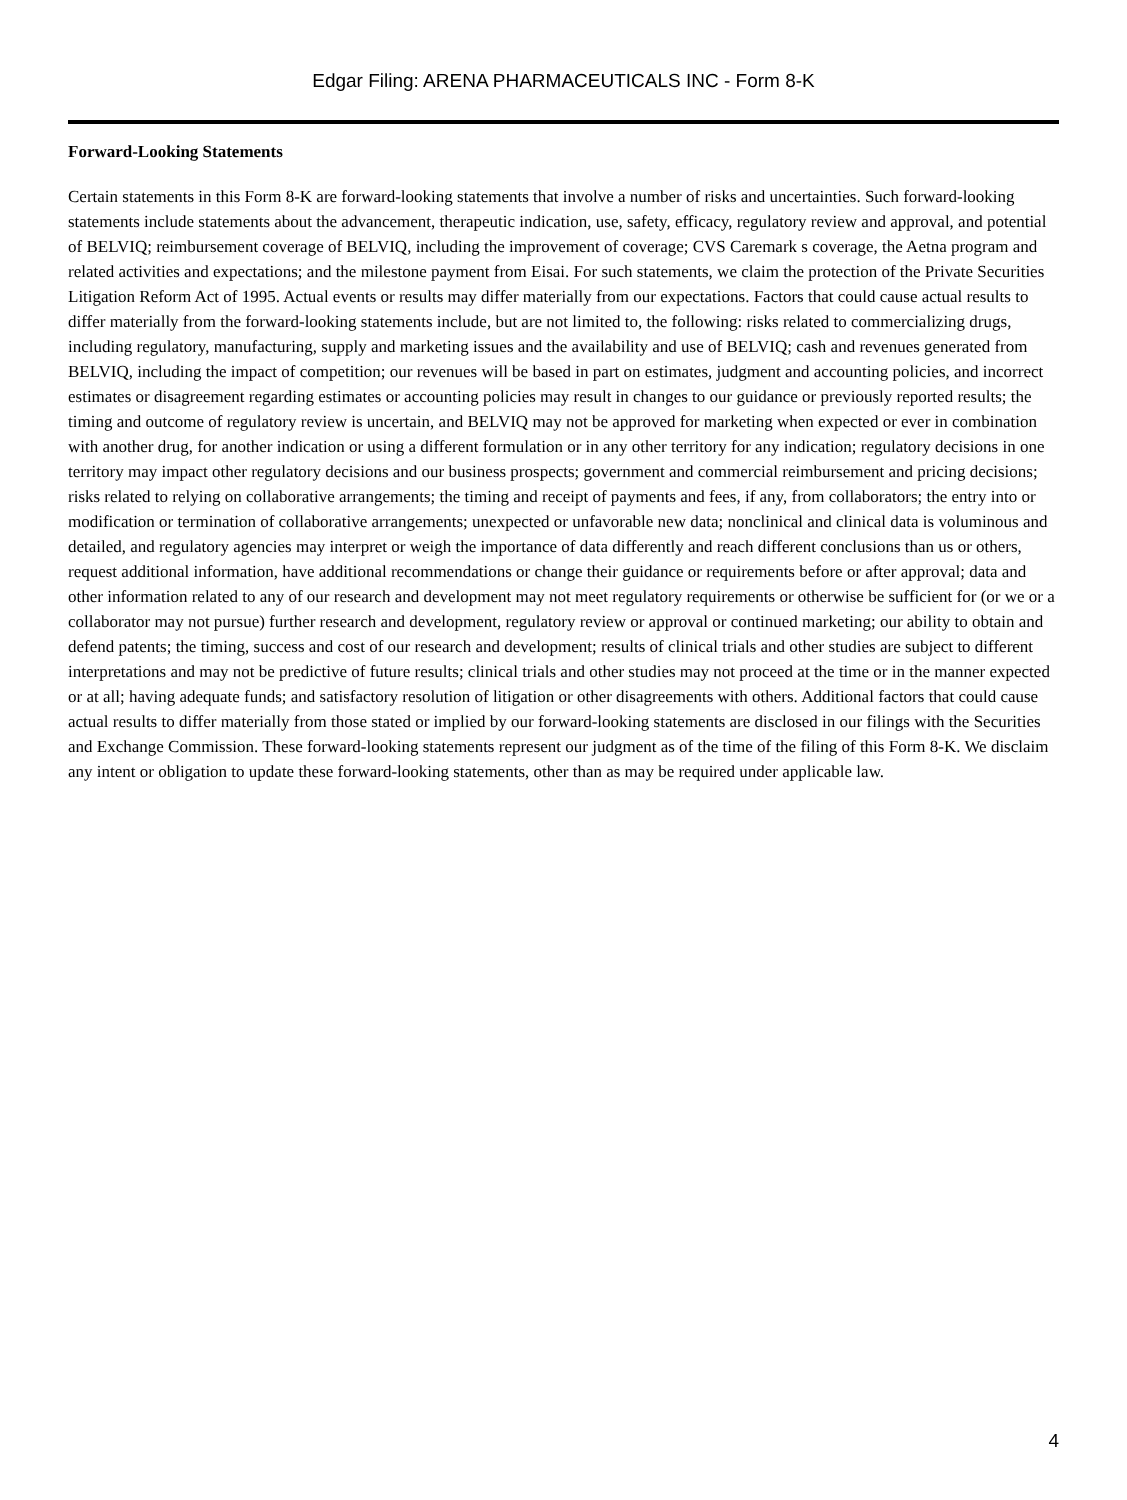Edgar Filing: ARENA PHARMACEUTICALS INC - Form 8-K
Forward-Looking Statements
Certain statements in this Form 8-K are forward-looking statements that involve a number of risks and uncertainties. Such forward-looking statements include statements about the advancement, therapeutic indication, use, safety, efficacy, regulatory review and approval, and potential of BELVIQ; reimbursement coverage of BELVIQ, including the improvement of coverage; CVS Caremark s coverage, the Aetna program and related activities and expectations; and the milestone payment from Eisai. For such statements, we claim the protection of the Private Securities Litigation Reform Act of 1995. Actual events or results may differ materially from our expectations. Factors that could cause actual results to differ materially from the forward-looking statements include, but are not limited to, the following: risks related to commercializing drugs, including regulatory, manufacturing, supply and marketing issues and the availability and use of BELVIQ; cash and revenues generated from BELVIQ, including the impact of competition; our revenues will be based in part on estimates, judgment and accounting policies, and incorrect estimates or disagreement regarding estimates or accounting policies may result in changes to our guidance or previously reported results; the timing and outcome of regulatory review is uncertain, and BELVIQ may not be approved for marketing when expected or ever in combination with another drug, for another indication or using a different formulation or in any other territory for any indication; regulatory decisions in one territory may impact other regulatory decisions and our business prospects; government and commercial reimbursement and pricing decisions; risks related to relying on collaborative arrangements; the timing and receipt of payments and fees, if any, from collaborators; the entry into or modification or termination of collaborative arrangements; unexpected or unfavorable new data; nonclinical and clinical data is voluminous and detailed, and regulatory agencies may interpret or weigh the importance of data differently and reach different conclusions than us or others, request additional information, have additional recommendations or change their guidance or requirements before or after approval; data and other information related to any of our research and development may not meet regulatory requirements or otherwise be sufficient for (or we or a collaborator may not pursue) further research and development, regulatory review or approval or continued marketing; our ability to obtain and defend patents; the timing, success and cost of our research and development; results of clinical trials and other studies are subject to different interpretations and may not be predictive of future results; clinical trials and other studies may not proceed at the time or in the manner expected or at all; having adequate funds; and satisfactory resolution of litigation or other disagreements with others. Additional factors that could cause actual results to differ materially from those stated or implied by our forward-looking statements are disclosed in our filings with the Securities and Exchange Commission. These forward-looking statements represent our judgment as of the time of the filing of this Form 8-K. We disclaim any intent or obligation to update these forward-looking statements, other than as may be required under applicable law.
4